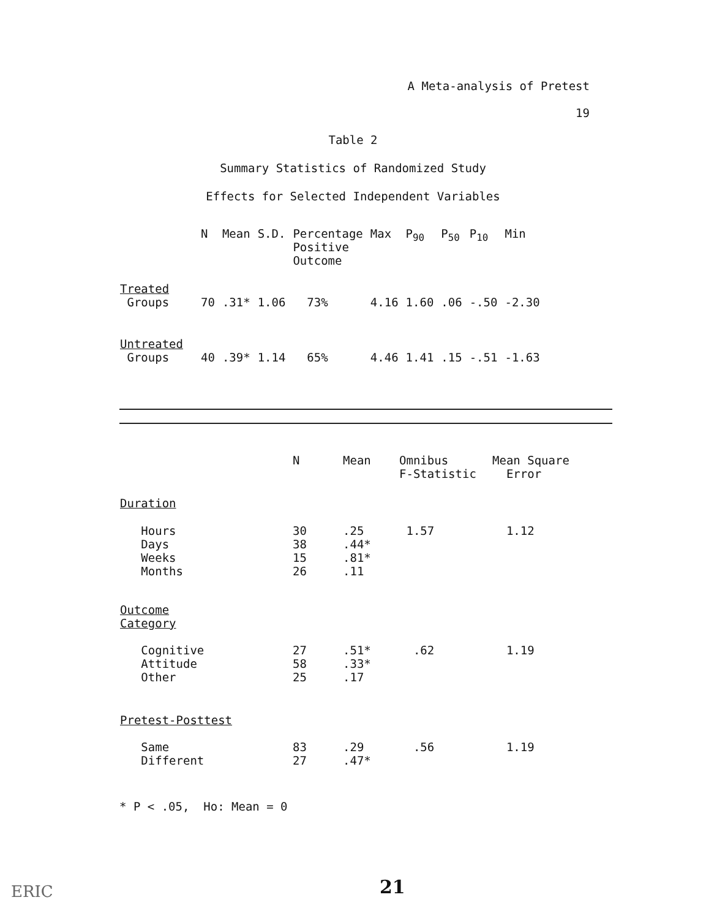A Meta-analysis of Pretest
19
Table 2
Summary Statistics of Randomized Study
Effects for Selected Independent Variables
| | N | Mean | S.D. | Percentage Positive Outcome | Max | P<sub>90</sub> | P<sub>50</sub> | P<sub>10</sub> | Min |
| --- | --- | --- | --- | --- | --- | --- | --- | --- | --- |
| Treated Groups | 70 | .31* | 1.06 | 73% | 4.16 | 1.60 | .06 | -.50 | -2.30 |
| Untreated Groups | 40 | .39* | 1.14 | 65% | 4.46 | 1.41 | .15 | -.51 | -1.63 |
| | N | Mean | Omnibus F-Statistic | Mean Square Error |
| --- | --- | --- | --- | --- |
| Duration | | | | |
| Hours Days Weeks Months | 30 38 15 26 | .25 .44* .81* .11 | 1.57 | 1.12 |
| Outcome Category | | | | |
| Cognitive Attitude Other | 27 58 25 | .51* .33* .17 | .62 | 1.19 |
| Pretest-Posttest | | | | |
| Same Different | 83 27 | .29 .47* | .56 | 1.19 |
* P < .05, Ho: Mean = 0
21
ERIC